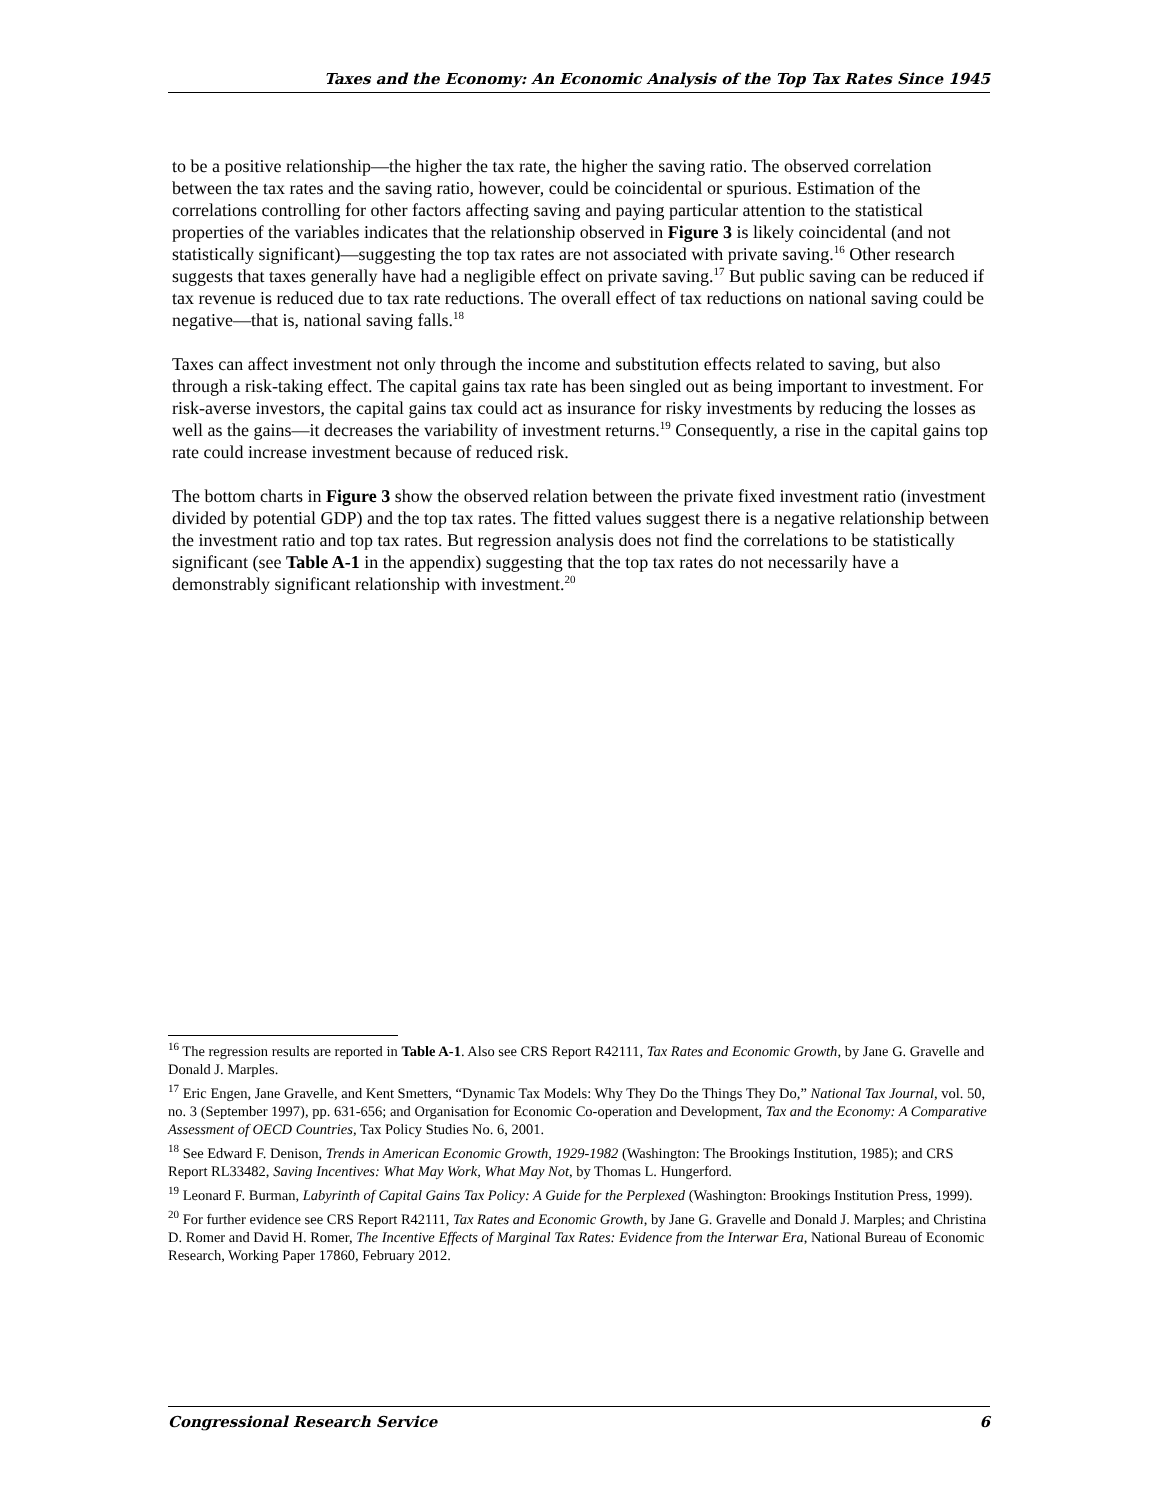Taxes and the Economy: An Economic Analysis of the Top Tax Rates Since 1945
to be a positive relationship—the higher the tax rate, the higher the saving ratio. The observed correlation between the tax rates and the saving ratio, however, could be coincidental or spurious. Estimation of the correlations controlling for other factors affecting saving and paying particular attention to the statistical properties of the variables indicates that the relationship observed in Figure 3 is likely coincidental (and not statistically significant)—suggesting the top tax rates are not associated with private saving.<sup>16</sup> Other research suggests that taxes generally have had a negligible effect on private saving.<sup>17</sup> But public saving can be reduced if tax revenue is reduced due to tax rate reductions. The overall effect of tax reductions on national saving could be negative—that is, national saving falls.<sup>18</sup>
Taxes can affect investment not only through the income and substitution effects related to saving, but also through a risk-taking effect. The capital gains tax rate has been singled out as being important to investment. For risk-averse investors, the capital gains tax could act as insurance for risky investments by reducing the losses as well as the gains—it decreases the variability of investment returns.<sup>19</sup> Consequently, a rise in the capital gains top rate could increase investment because of reduced risk.
The bottom charts in Figure 3 show the observed relation between the private fixed investment ratio (investment divided by potential GDP) and the top tax rates. The fitted values suggest there is a negative relationship between the investment ratio and top tax rates. But regression analysis does not find the correlations to be statistically significant (see Table A-1 in the appendix) suggesting that the top tax rates do not necessarily have a demonstrably significant relationship with investment.<sup>20</sup>
<sup>16</sup> The regression results are reported in Table A-1. Also see CRS Report R42111, Tax Rates and Economic Growth, by Jane G. Gravelle and Donald J. Marples.
<sup>17</sup> Eric Engen, Jane Gravelle, and Kent Smetters, “Dynamic Tax Models: Why They Do the Things They Do,” National Tax Journal, vol. 50, no. 3 (September 1997), pp. 631-656; and Organisation for Economic Co-operation and Development, Tax and the Economy: A Comparative Assessment of OECD Countries, Tax Policy Studies No. 6, 2001.
<sup>18</sup> See Edward F. Denison, Trends in American Economic Growth, 1929-1982 (Washington: The Brookings Institution, 1985); and CRS Report RL33482, Saving Incentives: What May Work, What May Not, by Thomas L. Hungerford.
<sup>19</sup> Leonard F. Burman, Labyrinth of Capital Gains Tax Policy: A Guide for the Perplexed (Washington: Brookings Institution Press, 1999).
<sup>20</sup> For further evidence see CRS Report R42111, Tax Rates and Economic Growth, by Jane G. Gravelle and Donald J. Marples; and Christina D. Romer and David H. Romer, The Incentive Effects of Marginal Tax Rates: Evidence from the Interwar Era, National Bureau of Economic Research, Working Paper 17860, February 2012.
Congressional Research Service 6